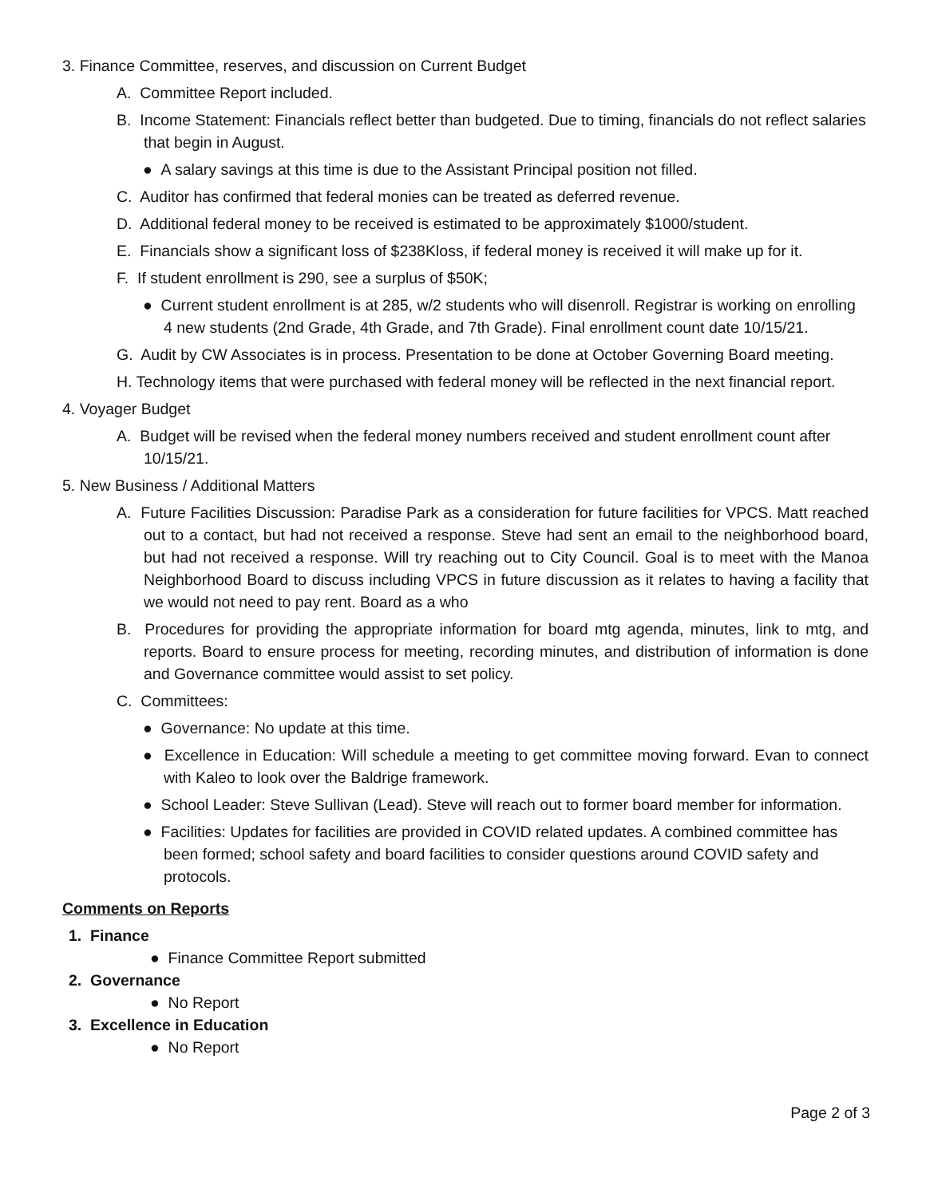3. Finance Committee, reserves, and discussion on Current Budget
A. Committee Report included.
B. Income Statement: Financials reflect better than budgeted. Due to timing, financials do not reflect salaries that begin in August.
● A salary savings at this time is due to the Assistant Principal position not filled.
C. Auditor has confirmed that federal monies can be treated as deferred revenue.
D. Additional federal money to be received is estimated to be approximately $1000/student.
E. Financials show a significant loss of $238Kloss, if federal money is received it will make up for it.
F. If student enrollment is 290, see a surplus of $50K;
● Current student enrollment is at 285, w/2 students who will disenroll. Registrar is working on enrolling 4 new students (2nd Grade, 4th Grade, and 7th Grade). Final enrollment count date 10/15/21.
G. Audit by CW Associates is in process. Presentation to be done at October Governing Board meeting.
H. Technology items that were purchased with federal money will be reflected in the next financial report.
4. Voyager Budget
A. Budget will be revised when the federal money numbers received and student enrollment count after 10/15/21.
5. New Business / Additional Matters
A. Future Facilities Discussion: Paradise Park as a consideration for future facilities for VPCS. Matt reached out to a contact, but had not received a response. Steve had sent an email to the neighborhood board, but had not received a response. Will try reaching out to City Council. Goal is to meet with the Manoa Neighborhood Board to discuss including VPCS in future discussion as it relates to having a facility that we would not need to pay rent. Board as a who
B. Procedures for providing the appropriate information for board mtg agenda, minutes, link to mtg, and reports. Board to ensure process for meeting, recording minutes, and distribution of information is done and Governance committee would assist to set policy.
C. Committees:
● Governance: No update at this time.
● Excellence in Education: Will schedule a meeting to get committee moving forward. Evan to connect with Kaleo to look over the Baldrige framework.
● School Leader: Steve Sullivan (Lead). Steve will reach out to former board member for information.
● Facilities: Updates for facilities are provided in COVID related updates. A combined committee has been formed; school safety and board facilities to consider questions around COVID safety and protocols.
Comments on Reports
1. Finance
● Finance Committee Report submitted
2. Governance
● No Report
3. Excellence in Education
● No Report
Page 2 of 3